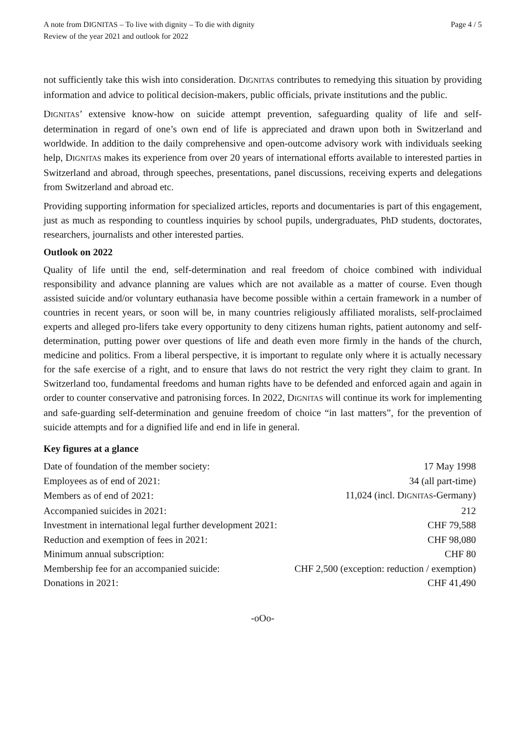A note from DIGNITAS – To live with dignity – To die with dignity
Review of the year 2021 and outlook for 2022
Page 4 / 5
not sufficiently take this wish into consideration. DIGNITAS contributes to remedying this situation by providing information and advice to political decision-makers, public officials, private institutions and the public.
DIGNITAS’ extensive know-how on suicide attempt prevention, safeguarding quality of life and self-determination in regard of one’s own end of life is appreciated and drawn upon both in Switzerland and worldwide. In addition to the daily comprehensive and open-outcome advisory work with individuals seeking help, DIGNITAS makes its experience from over 20 years of international efforts available to interested parties in Switzerland and abroad, through speeches, presentations, panel discussions, receiving experts and delegations from Switzerland and abroad etc.
Providing supporting information for specialized articles, reports and documentaries is part of this engagement, just as much as responding to countless inquiries by school pupils, undergraduates, PhD students, doctorates, researchers, journalists and other interested parties.
Outlook on 2022
Quality of life until the end, self-determination and real freedom of choice combined with individual responsibility and advance planning are values which are not available as a matter of course. Even though assisted suicide and/or voluntary euthanasia have become possible within a certain framework in a number of countries in recent years, or soon will be, in many countries religiously affiliated moralists, self-proclaimed experts and alleged pro-lifers take every opportunity to deny citizens human rights, patient autonomy and self-determination, putting power over questions of life and death even more firmly in the hands of the church, medicine and politics. From a liberal perspective, it is important to regulate only where it is actually necessary for the safe exercise of a right, and to ensure that laws do not restrict the very right they claim to grant. In Switzerland too, fundamental freedoms and human rights have to be defended and enforced again and again in order to counter conservative and patronising forces. In 2022, DIGNITAS will continue its work for implementing and safe-guarding self-determination and genuine freedom of choice “in last matters”, for the prevention of suicide attempts and for a dignified life and end in life in general.
Key figures at a glance
| Date of foundation of the member society: | 17 May 1998 |
| Employees as of end of 2021: | 34 (all part-time) |
| Members as of end of 2021: | 11,024 (incl. D IGNITAS -Germany) |
| Accompanied suicides in 2021: | 212 |
| Investment in international legal further development 2021: | CHF 79,588 |
| Reduction and exemption of fees in 2021: | CHF 98,080 |
| Minimum annual subscription: | CHF 80 |
| Membership fee for an accompanied suicide: | CHF 2,500 (exception: reduction / exemption) |
| Donations in 2021: | CHF 41,490 |
-oOo-